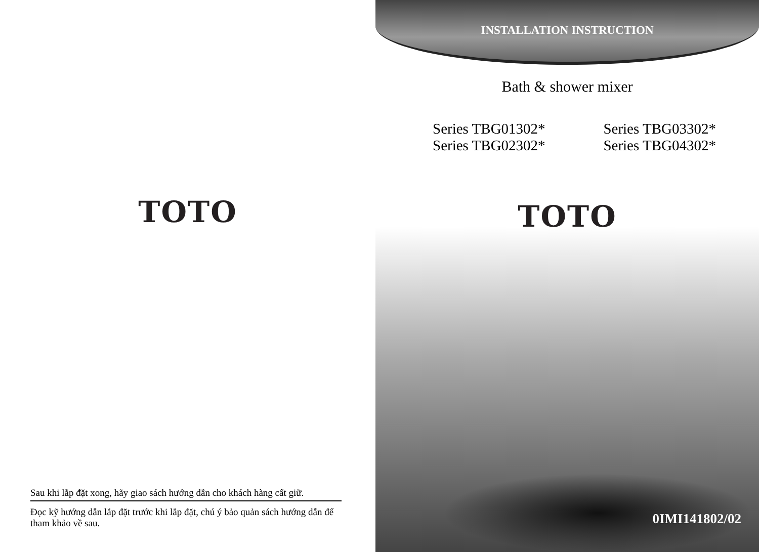TOTO
Sau khi lắp đặt xong, hãy giao sách hướng dẫn cho khách hàng cất giữ.
Đọc kỹ hướng dẫn lắp đặt trước khi lắp đặt, chú ý bảo quản sách hướng dẫn để tham khảo về sau.
INSTALLATION INSTRUCTION
Bath & shower mixer
Series TBG01302*
Series TBG02302*
Series TBG03302*
Series TBG04302*
TOTO
0IMI141802/02